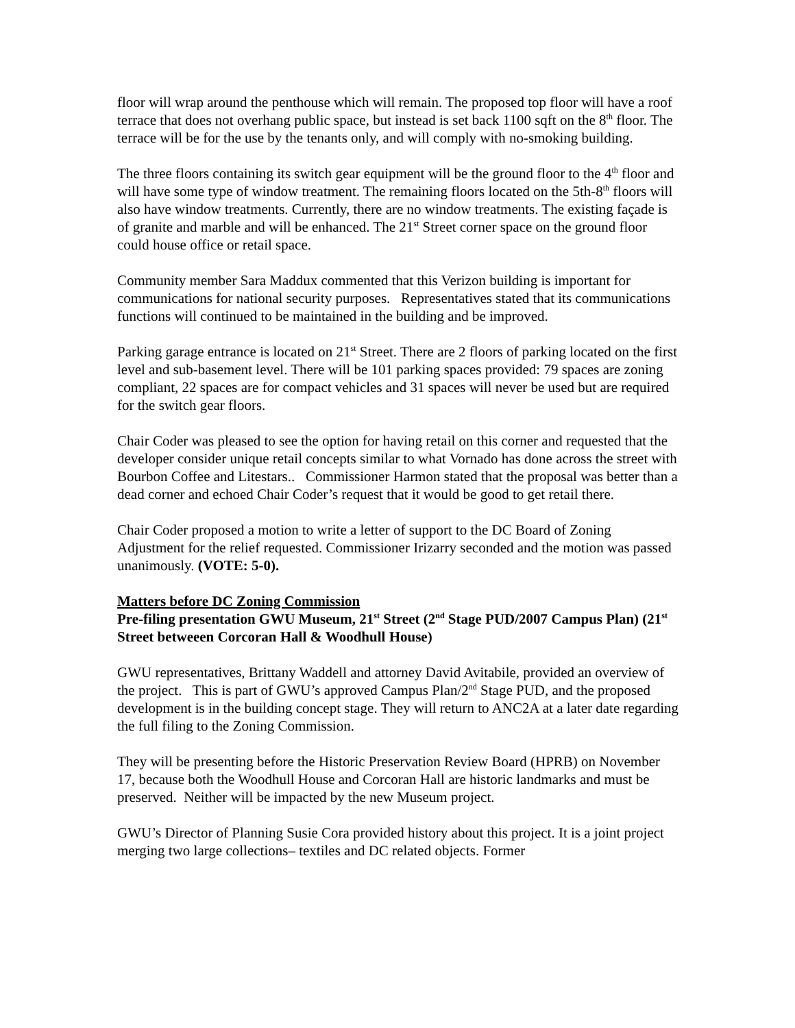floor will wrap around the penthouse which will remain. The proposed top floor will have a roof terrace that does not overhang public space, but instead is set back 1100 sqft on the 8<sup>th</sup> floor. The terrace will be for the use by the tenants only, and will comply with no-smoking building.
The three floors containing its switch gear equipment will be the ground floor to the 4<sup>th</sup> floor and will have some type of window treatment. The remaining floors located on the 5th-8<sup>th</sup> floors will also have window treatments. Currently, there are no window treatments. The existing façade is of granite and marble and will be enhanced. The 21<sup>st</sup> Street corner space on the ground floor could house office or retail space.
Community member Sara Maddux commented that this Verizon building is important for communications for national security purposes. Representatives stated that its communications functions will continued to be maintained in the building and be improved.
Parking garage entrance is located on 21<sup>st</sup> Street. There are 2 floors of parking located on the first level and sub-basement level. There will be 101 parking spaces provided: 79 spaces are zoning compliant, 22 spaces are for compact vehicles and 31 spaces will never be used but are required for the switch gear floors.
Chair Coder was pleased to see the option for having retail on this corner and requested that the developer consider unique retail concepts similar to what Vornado has done across the street with Bourbon Coffee and Litestars.. Commissioner Harmon stated that the proposal was better than a dead corner and echoed Chair Coder’s request that it would be good to get retail there.
Chair Coder proposed a motion to write a letter of support to the DC Board of Zoning Adjustment for the relief requested. Commissioner Irizarry seconded and the motion was passed unanimously. (VOTE: 5-0).
Matters before DC Zoning Commission
Pre-filing presentation GWU Museum, 21<sup>st</sup> Street (2<sup>nd</sup> Stage PUD/2007 Campus Plan) (21<sup>st</sup> Street betweeen Corcoran Hall & Woodhull House)
GWU representatives, Brittany Waddell and attorney David Avitabile, provided an overview of the project. This is part of GWU’s approved Campus Plan/2<sup>nd</sup> Stage PUD, and the proposed development is in the building concept stage. They will return to ANC2A at a later date regarding the full filing to the Zoning Commission.
They will be presenting before the Historic Preservation Review Board (HPRB) on November 17, because both the Woodhull House and Corcoran Hall are historic landmarks and must be preserved. Neither will be impacted by the new Museum project.
GWU’s Director of Planning Susie Cora provided history about this project. It is a joint project merging two large collections– textiles and DC related objects. Former